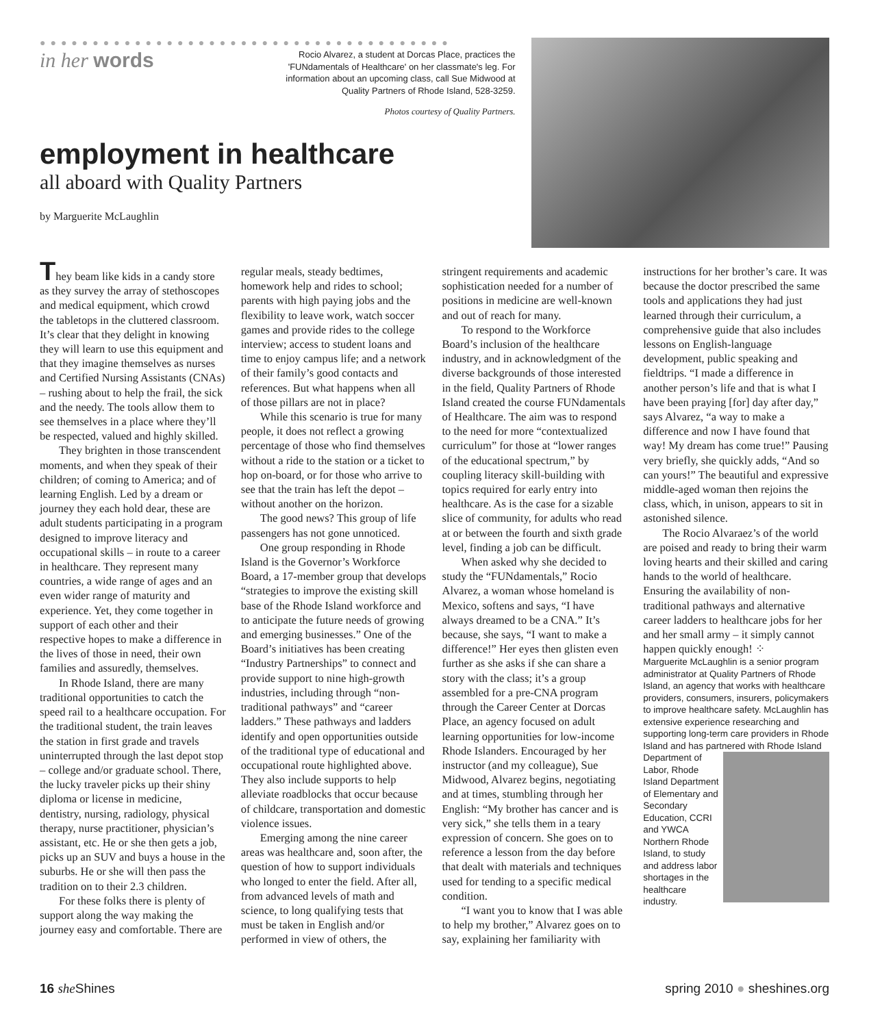●●●●●●●●●●●●●●●●●●●●●●●●●●●●●●●●●●●●●●●
in her words
Rocio Alvarez, a student at Dorcas Place, practices the 'FUNdamentals of Healthcare' on her classmate's leg. For information about an upcoming class, call Sue Midwood at Quality Partners of Rhode Island, 528-3259.
Photos courtesy of Quality Partners.
employment in healthcare
all aboard with Quality Partners
by Marguerite McLaughlin
They beam like kids in a candy store as they survey the array of stethoscopes and medical equipment, which crowd the tabletops in the cluttered classroom. It’s clear that they delight in knowing they will learn to use this equipment and that they imagine themselves as nurses and Certified Nursing Assistants (CNAs) – rushing about to help the frail, the sick and the needy. The tools allow them to see themselves in a place where they’ll be respected, valued and highly skilled.
They brighten in those transcendent moments, and when they speak of their children; of coming to America; and of learning English. Led by a dream or journey they each hold dear, these are adult students participating in a program designed to improve literacy and occupational skills – in route to a career in healthcare. They represent many countries, a wide range of ages and an even wider range of maturity and experience. Yet, they come together in support of each other and their respective hopes to make a difference in the lives of those in need, their own families and assuredly, themselves.
In Rhode Island, there are many traditional opportunities to catch the speed rail to a healthcare occupation. For the traditional student, the train leaves the station in first grade and travels uninterrupted through the last depot stop – college and/or graduate school. There, the lucky traveler picks up their shiny diploma or license in medicine, dentistry, nursing, radiology, physical therapy, nurse practitioner, physician’s assistant, etc. He or she then gets a job, picks up an SUV and buys a house in the suburbs. He or she will then pass the tradition on to their 2.3 children.
For these folks there is plenty of support along the way making the journey easy and comfortable. There are regular meals, steady bedtimes, homework help and rides to school; parents with high paying jobs and the flexibility to leave work, watch soccer games and provide rides to the college interview; access to student loans and time to enjoy campus life; and a network of their family’s good contacts and references. But what happens when all of those pillars are not in place?
While this scenario is true for many people, it does not reflect a growing percentage of those who find themselves without a ride to the station or a ticket to hop on-board, or for those who arrive to see that the train has left the depot – without another on the horizon.
The good news? This group of life passengers has not gone unnoticed.
One group responding in Rhode Island is the Governor’s Workforce Board, a 17-member group that develops “strategies to improve the existing skill base of the Rhode Island workforce and to anticipate the future needs of growing and emerging businesses.” One of the Board’s initiatives has been creating “Industry Partnerships” to connect and provide support to nine high-growth industries, including through “non-traditional pathways” and “career ladders.” These pathways and ladders identify and open opportunities outside of the traditional type of educational and occupational route highlighted above. They also include supports to help alleviate roadblocks that occur because of childcare, transportation and domestic violence issues.
Emerging among the nine career areas was healthcare and, soon after, the question of how to support individuals who longed to enter the field. After all, from advanced levels of math and science, to long qualifying tests that must be taken in English and/or performed in view of others, the stringent requirements and academic sophistication needed for a number of positions in medicine are well-known and out of reach for many.
To respond to the Workforce Board’s inclusion of the healthcare industry, and in acknowledgment of the diverse backgrounds of those interested in the field, Quality Partners of Rhode Island created the course FUNdamentals of Healthcare. The aim was to respond to the need for more “contextualized curriculum” for those at “lower ranges of the educational spectrum,” by coupling literacy skill-building with topics required for early entry into healthcare. As is the case for a sizable slice of community, for adults who read at or between the fourth and sixth grade level, finding a job can be difficult.
When asked why she decided to study the “FUNdamentals,” Rocio Alvarez, a woman whose homeland is Mexico, softens and says, “I have always dreamed to be a CNA.” It’s because, she says, “I want to make a difference!” Her eyes then glisten even further as she asks if she can share a story with the class; it’s a group assembled for a pre-CNA program through the Career Center at Dorcas Place, an agency focused on adult learning opportunities for low-income Rhode Islanders. Encouraged by her instructor (and my colleague), Sue Midwood, Alvarez begins, negotiating and at times, stumbling through her English: “My brother has cancer and is very sick,” she tells them in a teary expression of concern. She goes on to reference a lesson from the day before that dealt with materials and techniques used for tending to a specific medical condition.
“I want you to know that I was able to help my brother,” Alvarez goes on to say, explaining her familiarity with instructions for her brother’s care. It was because the doctor prescribed the same tools and applications they had just learned through their curriculum, a comprehensive guide that also includes lessons on English-language development, public speaking and fieldtrips. “I made a difference in another person’s life and that is what I have been praying [for] day after day,” says Alvarez, “a way to make a difference and now I have found that way! My dream has come true!” Pausing very briefly, she quickly adds, “And so can yours!” The beautiful and expressive middle-aged woman then rejoins the class, which, in unison, appears to sit in astonished silence.
The Rocio Alvaraez’s of the world are poised and ready to bring their warm loving hearts and their skilled and caring hands to the world of healthcare. Ensuring the availability of non-traditional pathways and alternative career ladders to healthcare jobs for her and her small army – it simply cannot happen quickly enough! ⁘
Marguerite McLaughlin is a senior program administrator at Quality Partners of Rhode Island, an agency that works with healthcare providers, consumers, insurers, policymakers to improve healthcare safety. McLaughlin has extensive experience researching and supporting long-term care providers in Rhode Island and has partnered with Rhode Island Department of Labor, Rhode Island Department of Elementary and Secondary Education, CCRI and YWCA Northern Rhode Island, to study and address labor shortages in the healthcare industry.
16 she Shines spring 2010 ● sheshines.org